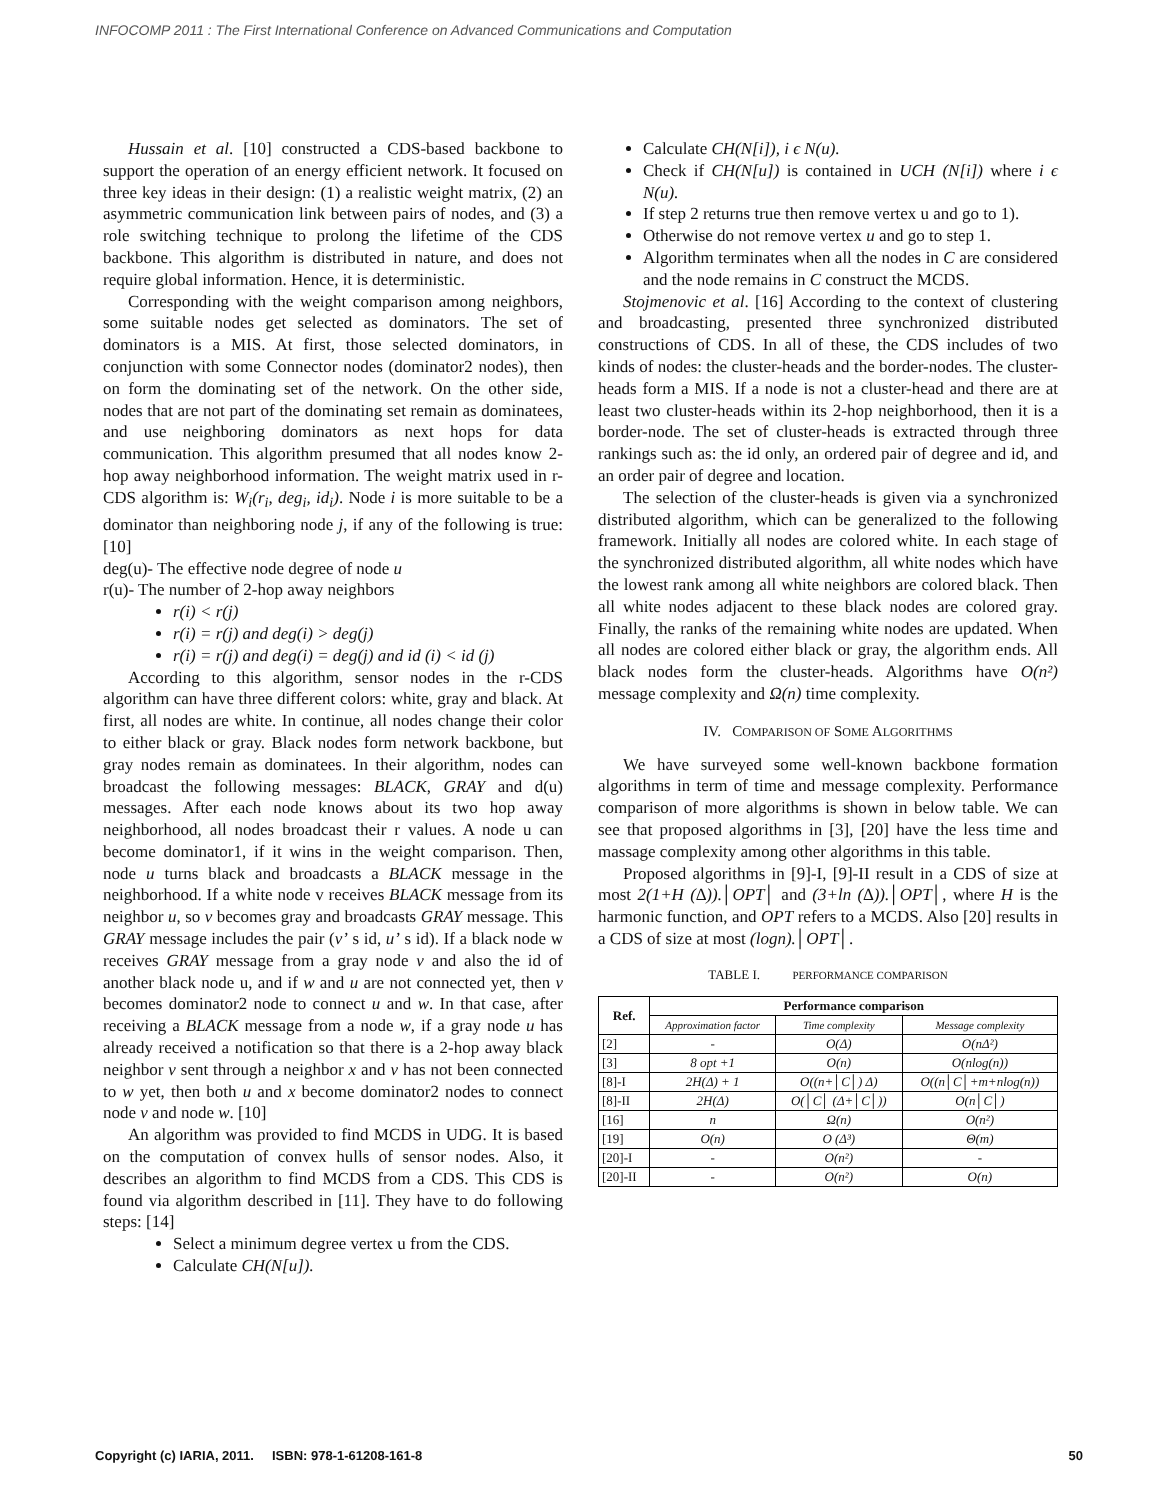INFOCOMP 2011 : The First International Conference on Advanced Communications and Computation
Hussain et al. [10] constructed a CDS-based backbone to support the operation of an energy efficient network. It focused on three key ideas in their design: (1) a realistic weight matrix, (2) an asymmetric communication link between pairs of nodes, and (3) a role switching technique to prolong the lifetime of the CDS backbone. This algorithm is distributed in nature, and does not require global information. Hence, it is deterministic.
Corresponding with the weight comparison among neighbors, some suitable nodes get selected as dominators. The set of dominators is a MIS. At first, those selected dominators, in conjunction with some Connector nodes (dominator2 nodes), then on form the dominating set of the network. On the other side, nodes that are not part of the dominating set remain as dominatees, and use neighboring dominators as next hops for data communication. This algorithm presumed that all nodes know 2-hop away neighborhood information. The weight matrix used in r-CDS algorithm is: W<sub>i</sub>(r<sub>i</sub>, deg<sub>i</sub>, id<sub>i</sub>). Node i is more suitable to be a dominator than neighboring node j, if any of the following is true: [10]
deg(u)- The effective node degree of node u
r(u)- The number of 2-hop away neighbors
r(i) < r(j)
r(i) = r(j) and deg(i) > deg(j)
r(i) = r(j) and deg(i) = deg(j) and id (i) < id (j)
According to this algorithm, sensor nodes in the r-CDS algorithm can have three different colors: white, gray and black. At first, all nodes are white. In continue, all nodes change their color to either black or gray. Black nodes form network backbone, but gray nodes remain as dominatees. In their algorithm, nodes can broadcast the following messages: BLACK, GRAY and d(u) messages. After each node knows about its two hop away neighborhood, all nodes broadcast their r values. A node u can become dominator1, if it wins in the weight comparison. Then, node u turns black and broadcasts a BLACK message in the neighborhood. If a white node v receives BLACK message from its neighbor u, so v becomes gray and broadcasts GRAY message. This GRAY message includes the pair (v’ s id, u’ s id). If a black node w receives GRAY message from a gray node v and also the id of another black node u, and if w and u are not connected yet, then v becomes dominator2 node to connect u and w. In that case, after receiving a BLACK message from a node w, if a gray node u has already received a notification so that there is a 2-hop away black neighbor v sent through a neighbor x and v has not been connected to w yet, then both u and x become dominator2 nodes to connect node v and node w. [10]
An algorithm was provided to find MCDS in UDG. It is based on the computation of convex hulls of sensor nodes. Also, it describes an algorithm to find MCDS from a CDS. This CDS is found via algorithm described in [11]. They have to do following steps: [14]
Select a minimum degree vertex u from the CDS.
Calculate CH(N[u]).
Calculate CH(N[i]), i ϵ N(u).
Check if CH(N[u]) is contained in UCH (N[i]) where i ϵ N(u).
If step 2 returns true then remove vertex u and go to 1).
Otherwise do not remove vertex u and go to step 1.
Algorithm terminates when all the nodes in C are considered and the node remains in C construct the MCDS.
Stojmenovic et al. [16] According to the context of clustering and broadcasting, presented three synchronized distributed constructions of CDS. In all of these, the CDS includes of two kinds of nodes: the cluster-heads and the border-nodes. The cluster-heads form a MIS. If a node is not a cluster-head and there are at least two cluster-heads within its 2-hop neighborhood, then it is a border-node. The set of cluster-heads is extracted through three rankings such as: the id only, an ordered pair of degree and id, and an order pair of degree and location.
The selection of the cluster-heads is given via a synchronized distributed algorithm, which can be generalized to the following framework. Initially all nodes are colored white. In each stage of the synchronized distributed algorithm, all white nodes which have the lowest rank among all white neighbors are colored black. Then all white nodes adjacent to these black nodes are colored gray. Finally, the ranks of the remaining white nodes are updated. When all nodes are colored either black or gray, the algorithm ends. All black nodes form the cluster-heads. Algorithms have O(n²) message complexity and Ω(n) time complexity.
IV. COMPARISON OF SOME ALGORITHMS
We have surveyed some well-known backbone formation algorithms in term of time and message complexity. Performance comparison of more algorithms is shown in below table. We can see that proposed algorithms in [3], [20] have the less time and massage complexity among other algorithms in this table.
Proposed algorithms in [9]-I, [9]-II result in a CDS of size at most 2(1+H (∆)).│OPT│ and (3+ln (∆)).│OPT│, where H is the harmonic function, and OPT refers to a MCDS. Also [20] results in a CDS of size at most (logn).│OPT│.
TABLE I. PERFORMANCE COMPARISON
| Ref. | Performance comparison | | |
| --- | --- | --- | --- |
| | Approximation factor | Time complexity | Message complexity |
| [2] | - | O(Δ) | O(nΔ²) |
| [3] | 8 opt +1 | O(n) | O(nlog(n)) |
| [8]-I | 2H(Δ) + 1 | O((n+│C│) Δ) | O((n│C│+m+nlog(n)) |
| [8]-II | 2H(Δ) | O(│C│ (Δ+│C│)) | O(n│C│) |
| [16] | n | Ω(n) | O(n²) |
| [19] | O(n) | O (Δ³) | Θ(m) |
| [20]-I | - | O(n²) | - |
| [20]-II | - | O(n²) | O(n) |
Copyright (c) IARIA, 2011. ISBN: 978-1-61208-161-8 50